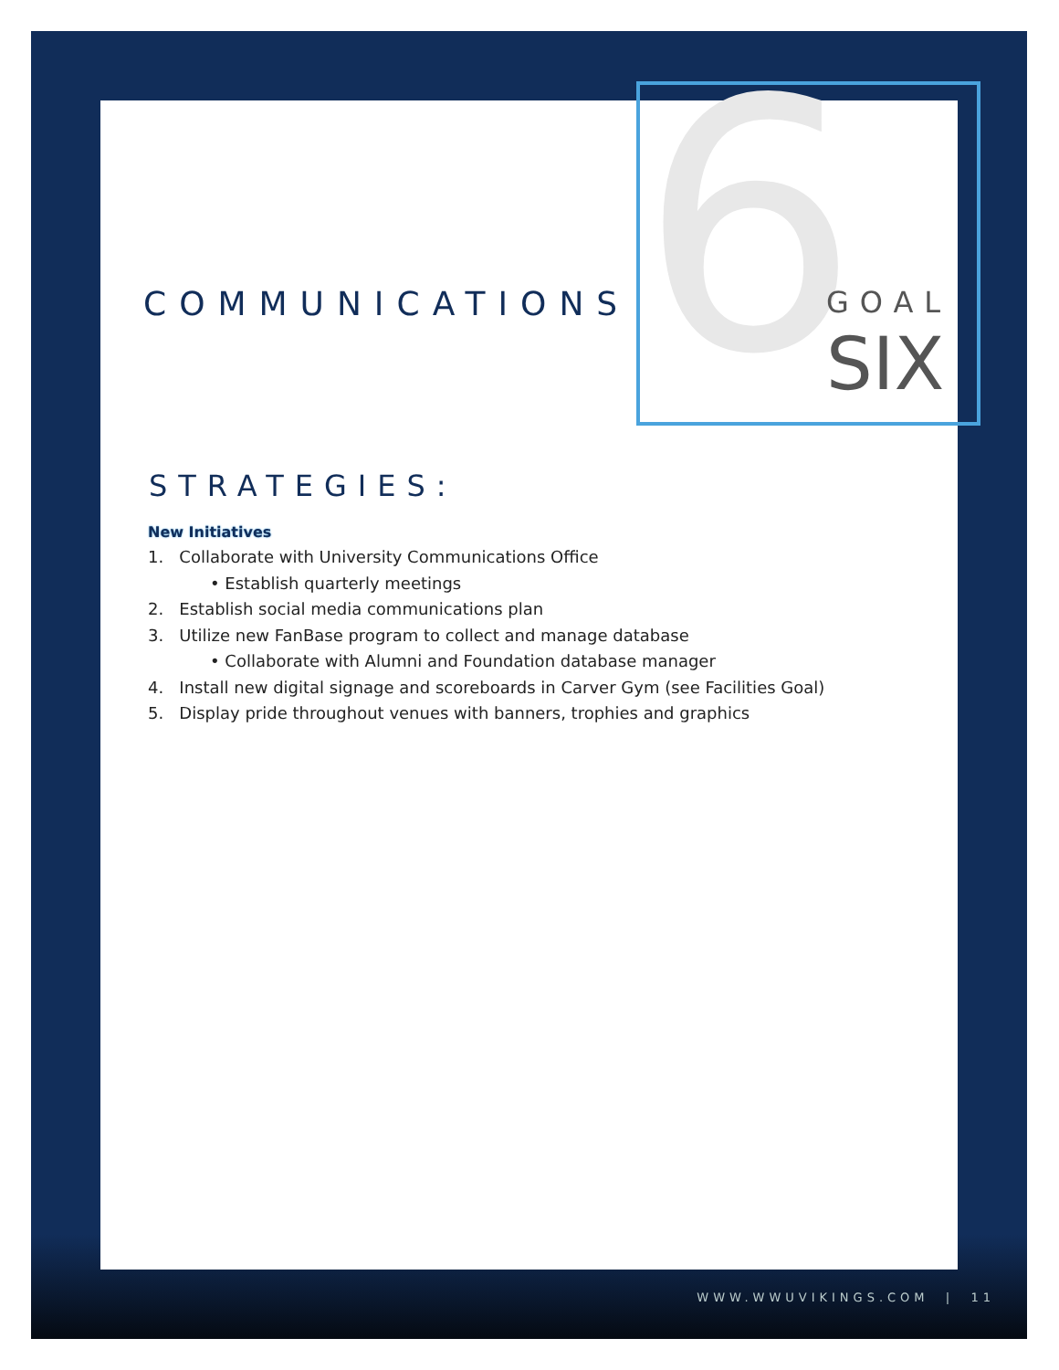6
COMMUNICATIONS
STRATEGIES:
New Initiatives
1. Collaborate with University Communications Office
• Establish quarterly meetings
2. Establish social media communications plan
3. Utilize new FanBase program to collect and manage database
• Collaborate with Alumni and Foundation database manager
4. Install new digital signage and scoreboards in Carver Gym (see Facilities Goal)
5. Display pride throughout venues with banners, trophies and graphics
GOAL
SIX
WWW.WWUVIKINGS.COM | 11